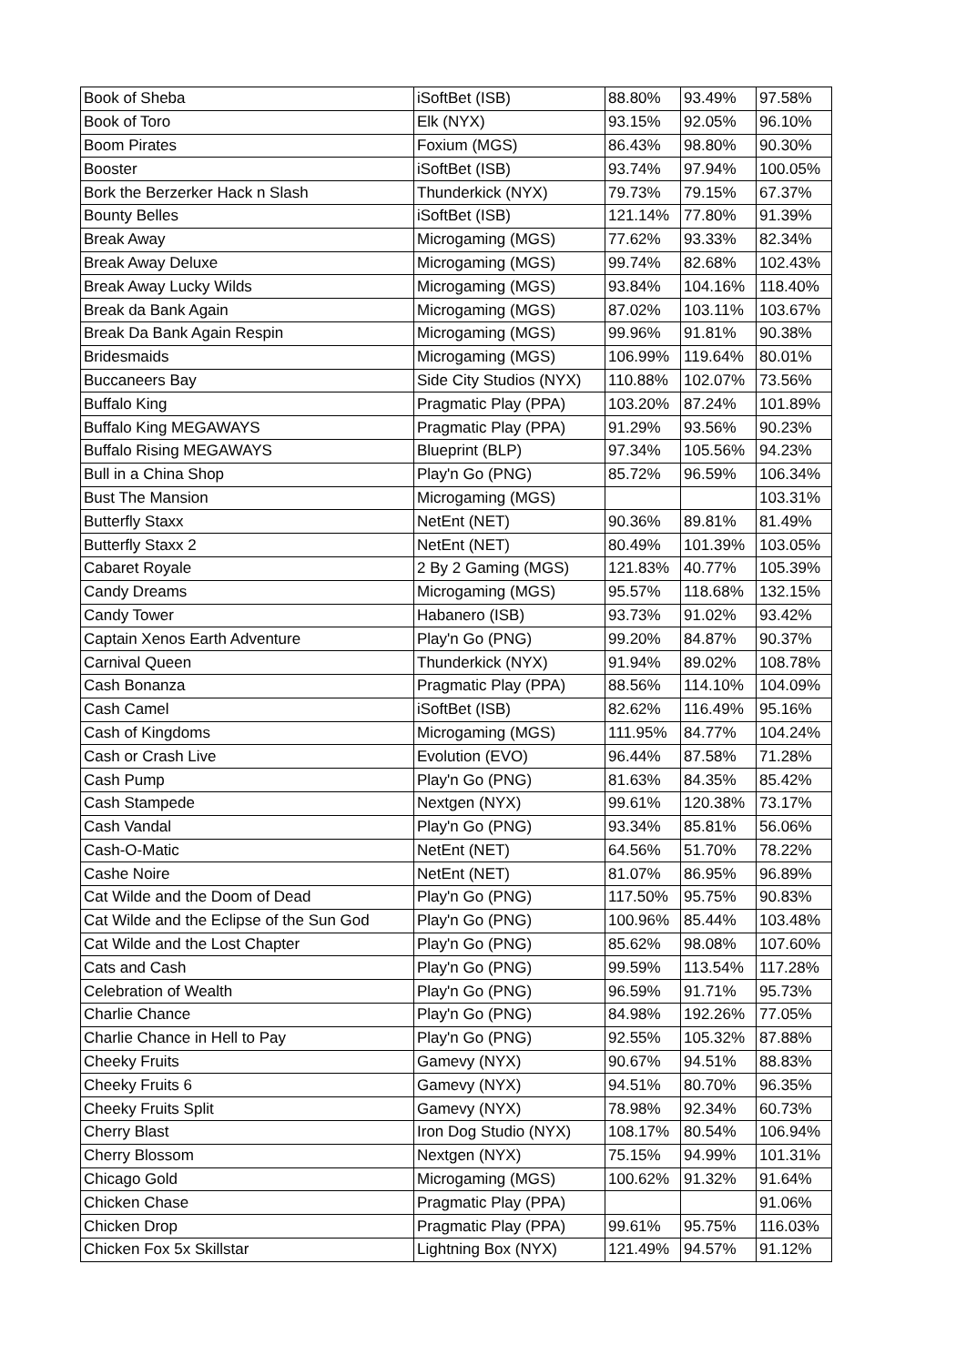| Book of Sheba | iSoftBet (ISB) | 88.80% | 93.49% | 97.58% |
| Book of Toro | Elk (NYX) | 93.15% | 92.05% | 96.10% |
| Boom Pirates | Foxium (MGS) | 86.43% | 98.80% | 90.30% |
| Booster | iSoftBet (ISB) | 93.74% | 97.94% | 100.05% |
| Bork the Berzerker Hack n Slash | Thunderkick (NYX) | 79.73% | 79.15% | 67.37% |
| Bounty Belles | iSoftBet (ISB) | 121.14% | 77.80% | 91.39% |
| Break Away | Microgaming (MGS) | 77.62% | 93.33% | 82.34% |
| Break Away Deluxe | Microgaming (MGS) | 99.74% | 82.68% | 102.43% |
| Break Away Lucky Wilds | Microgaming (MGS) | 93.84% | 104.16% | 118.40% |
| Break da Bank Again | Microgaming (MGS) | 87.02% | 103.11% | 103.67% |
| Break Da Bank Again Respin | Microgaming (MGS) | 99.96% | 91.81% | 90.38% |
| Bridesmaids | Microgaming (MGS) | 106.99% | 119.64% | 80.01% |
| Buccaneers Bay | Side City Studios (NYX) | 110.88% | 102.07% | 73.56% |
| Buffalo King | Pragmatic Play (PPA) | 103.20% | 87.24% | 101.89% |
| Buffalo King MEGAWAYS | Pragmatic Play (PPA) | 91.29% | 93.56% | 90.23% |
| Buffalo Rising MEGAWAYS | Blueprint (BLP) | 97.34% | 105.56% | 94.23% |
| Bull in a China Shop | Play'n Go (PNG) | 85.72% | 96.59% | 106.34% |
| Bust The Mansion | Microgaming (MGS) | | | 103.31% |
| Butterfly Staxx | NetEnt (NET) | 90.36% | 89.81% | 81.49% |
| Butterfly Staxx 2 | NetEnt (NET) | 80.49% | 101.39% | 103.05% |
| Cabaret Royale | 2 By 2 Gaming (MGS) | 121.83% | 40.77% | 105.39% |
| Candy Dreams | Microgaming (MGS) | 95.57% | 118.68% | 132.15% |
| Candy Tower | Habanero (ISB) | 93.73% | 91.02% | 93.42% |
| Captain Xenos Earth Adventure | Play'n Go (PNG) | 99.20% | 84.87% | 90.37% |
| Carnival Queen | Thunderkick (NYX) | 91.94% | 89.02% | 108.78% |
| Cash Bonanza | Pragmatic Play (PPA) | 88.56% | 114.10% | 104.09% |
| Cash Camel | iSoftBet (ISB) | 82.62% | 116.49% | 95.16% |
| Cash of Kingdoms | Microgaming (MGS) | 111.95% | 84.77% | 104.24% |
| Cash or Crash Live | Evolution (EVO) | 96.44% | 87.58% | 71.28% |
| Cash Pump | Play'n Go (PNG) | 81.63% | 84.35% | 85.42% |
| Cash Stampede | Nextgen (NYX) | 99.61% | 120.38% | 73.17% |
| Cash Vandal | Play'n Go (PNG) | 93.34% | 85.81% | 56.06% |
| Cash-O-Matic | NetEnt (NET) | 64.56% | 51.70% | 78.22% |
| Cashe Noire | NetEnt (NET) | 81.07% | 86.95% | 96.89% |
| Cat Wilde and the Doom of Dead | Play'n Go (PNG) | 117.50% | 95.75% | 90.83% |
| Cat Wilde and the Eclipse of the Sun God | Play'n Go (PNG) | 100.96% | 85.44% | 103.48% |
| Cat Wilde and the Lost Chapter | Play'n Go (PNG) | 85.62% | 98.08% | 107.60% |
| Cats and Cash | Play'n Go (PNG) | 99.59% | 113.54% | 117.28% |
| Celebration of Wealth | Play'n Go (PNG) | 96.59% | 91.71% | 95.73% |
| Charlie Chance | Play'n Go (PNG) | 84.98% | 192.26% | 77.05% |
| Charlie Chance in Hell to Pay | Play'n Go (PNG) | 92.55% | 105.32% | 87.88% |
| Cheeky Fruits | Gamevy (NYX) | 90.67% | 94.51% | 88.83% |
| Cheeky Fruits 6 | Gamevy (NYX) | 94.51% | 80.70% | 96.35% |
| Cheeky Fruits Split | Gamevy (NYX) | 78.98% | 92.34% | 60.73% |
| Cherry Blast | Iron Dog Studio (NYX) | 108.17% | 80.54% | 106.94% |
| Cherry Blossom | Nextgen (NYX) | 75.15% | 94.99% | 101.31% |
| Chicago Gold | Microgaming (MGS) | 100.62% | 91.32% | 91.64% |
| Chicken Chase | Pragmatic Play (PPA) | | | 91.06% |
| Chicken Drop | Pragmatic Play (PPA) | 99.61% | 95.75% | 116.03% |
| Chicken Fox 5x Skillstar | Lightning Box (NYX) | 121.49% | 94.57% | 91.12% |